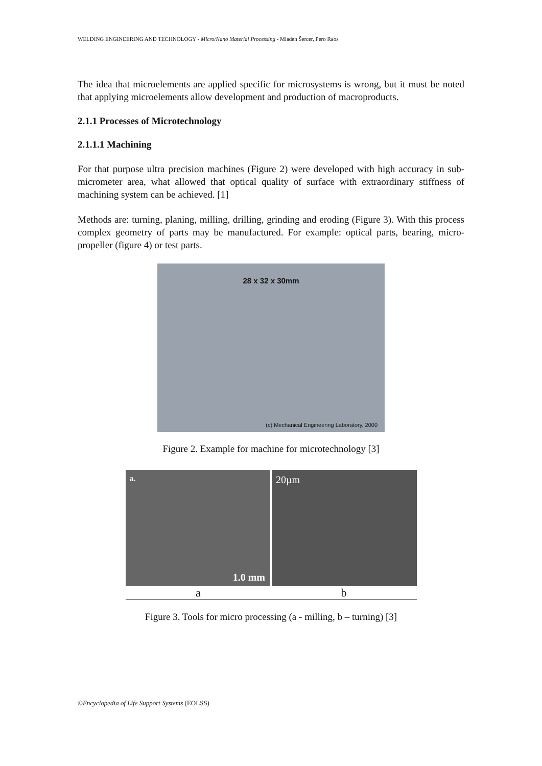WELDING ENGINEERING AND TECHNOLOGY - Micro/Nano Material Processing - Mladen Šercer, Pero Raos
The idea that microelements are applied specific for microsystems is wrong, but it must be noted that applying microelements allow development and production of macroproducts.
2.1.1 Processes of Microtechnology
2.1.1.1 Machining
For that purpose ultra precision machines (Figure 2) were developed with high accuracy in sub-micrometer area, what allowed that optical quality of surface with extraordinary stiffness of machining system can be achieved. [1]
Methods are: turning, planing, milling, drilling, grinding and eroding (Figure 3). With this process complex geometry of parts may be manufactured. For example: optical parts, bearing, micro-propeller (figure 4) or test parts.
28 x 32 x 30mm
(c) Mechanical Engineering Laboratory, 2000
Figure 2. Example for machine for microtechnology [3]
a.
1.0 mm
20µm
a b
Figure 3. Tools for micro processing (a - milling, b – turning) [3]
©Encyclopedia of Life Support Systems (EOLSS)